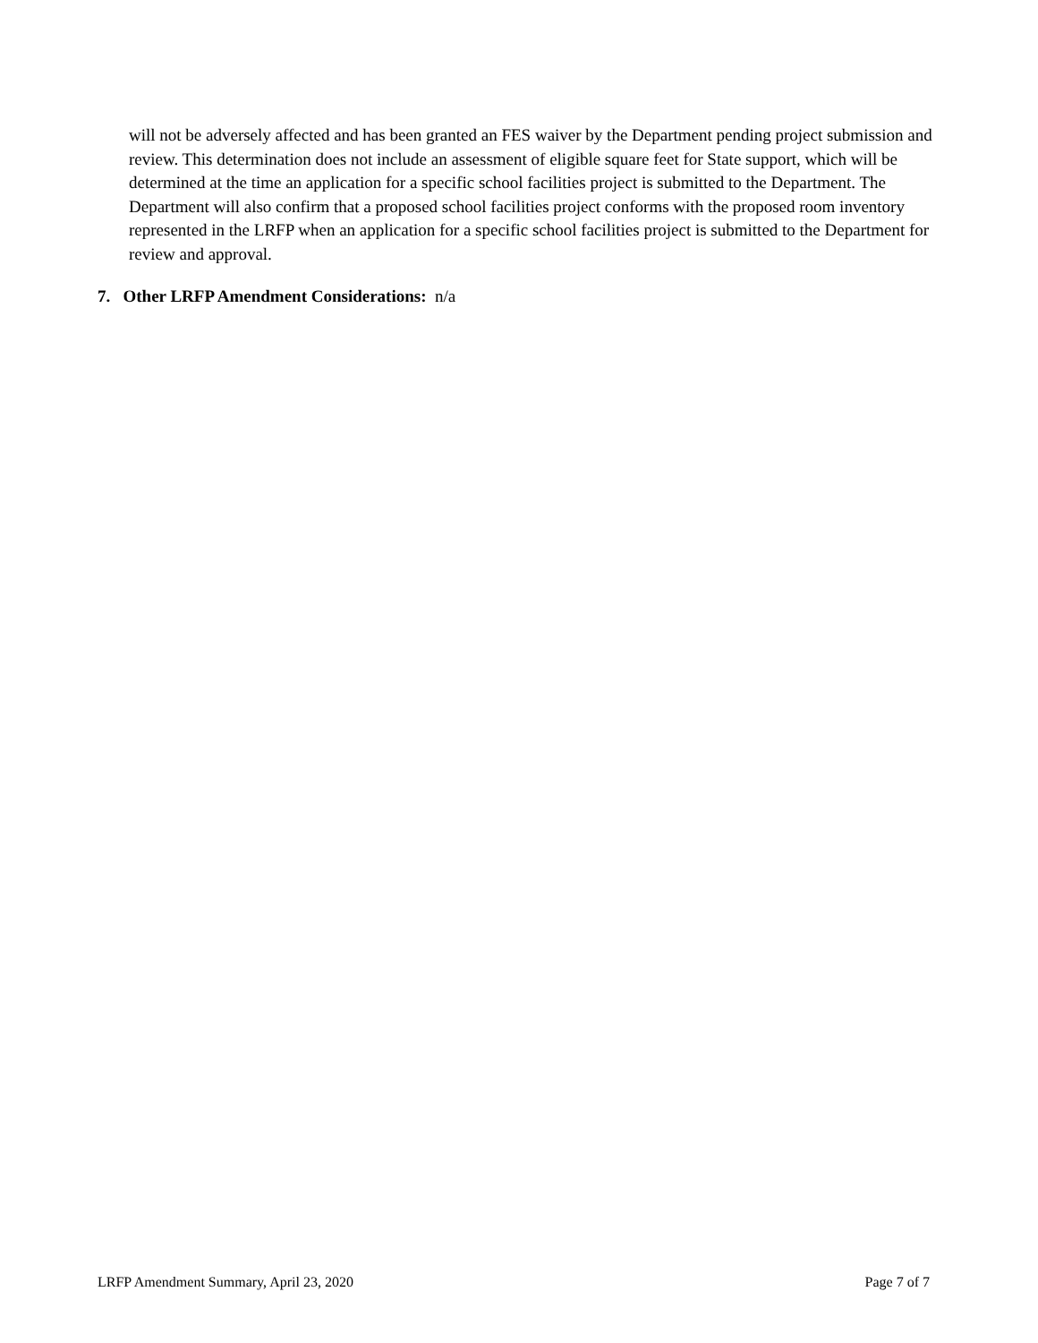will not be adversely affected and has been granted an FES waiver by the Department pending project submission and review. This determination does not include an assessment of eligible square feet for State support, which will be determined at the time an application for a specific school facilities project is submitted to the Department. The Department will also confirm that a proposed school facilities project conforms with the proposed room inventory represented in the LRFP when an application for a specific school facilities project is submitted to the Department for review and approval.
7. Other LRFP Amendment Considerations: n/a
LRFP Amendment Summary, April 23, 2020 Page 7 of 7